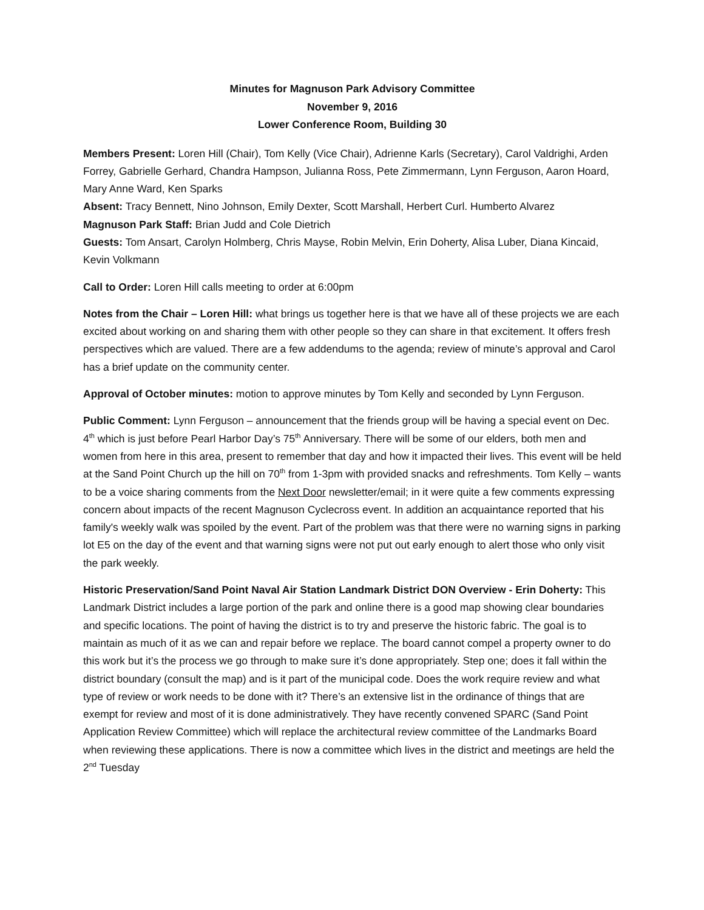Minutes for Magnuson Park Advisory Committee
November 9, 2016
Lower Conference Room, Building 30
Members Present: Loren Hill (Chair), Tom Kelly (Vice Chair), Adrienne Karls (Secretary), Carol Valdrighi, Arden Forrey, Gabrielle Gerhard, Chandra Hampson, Julianna Ross, Pete Zimmermann, Lynn Ferguson, Aaron Hoard, Mary Anne Ward, Ken Sparks
Absent: Tracy Bennett, Nino Johnson, Emily Dexter, Scott Marshall, Herbert Curl. Humberto Alvarez
Magnuson Park Staff: Brian Judd and Cole Dietrich
Guests: Tom Ansart, Carolyn Holmberg, Chris Mayse, Robin Melvin, Erin Doherty, Alisa Luber, Diana Kincaid, Kevin Volkmann
Call to Order: Loren Hill calls meeting to order at 6:00pm
Notes from the Chair – Loren Hill: what brings us together here is that we have all of these projects we are each excited about working on and sharing them with other people so they can share in that excitement. It offers fresh perspectives which are valued. There are a few addendums to the agenda; review of minute’s approval and Carol has a brief update on the community center.
Approval of October minutes: motion to approve minutes by Tom Kelly and seconded by Lynn Ferguson.
Public Comment: Lynn Ferguson – announcement that the friends group will be having a special event on Dec. 4<sup>th</sup> which is just before Pearl Harbor Day’s 75<sup>th</sup> Anniversary. There will be some of our elders, both men and women from here in this area, present to remember that day and how it impacted their lives. This event will be held at the Sand Point Church up the hill on 70<sup>th</sup> from 1-3pm with provided snacks and refreshments. Tom Kelly – wants to be a voice sharing comments from the Next Door newsletter/email; in it were quite a few comments expressing concern about impacts of the recent Magnuson Cyclecross event. In addition an acquaintance reported that his family's weekly walk was spoiled by the event. Part of the problem was that there were no warning signs in parking lot E5 on the day of the event and that warning signs were not put out early enough to alert those who only visit the park weekly.
Historic Preservation/Sand Point Naval Air Station Landmark District DON Overview - Erin Doherty: This Landmark District includes a large portion of the park and online there is a good map showing clear boundaries and specific locations. The point of having the district is to try and preserve the historic fabric. The goal is to maintain as much of it as we can and repair before we replace. The board cannot compel a property owner to do this work but it’s the process we go through to make sure it’s done appropriately. Step one; does it fall within the district boundary (consult the map) and is it part of the municipal code. Does the work require review and what type of review or work needs to be done with it? There’s an extensive list in the ordinance of things that are exempt for review and most of it is done administratively. They have recently convened SPARC (Sand Point Application Review Committee) which will replace the architectural review committee of the Landmarks Board when reviewing these applications. There is now a committee which lives in the district and meetings are held the 2<sup>nd</sup> Tuesday